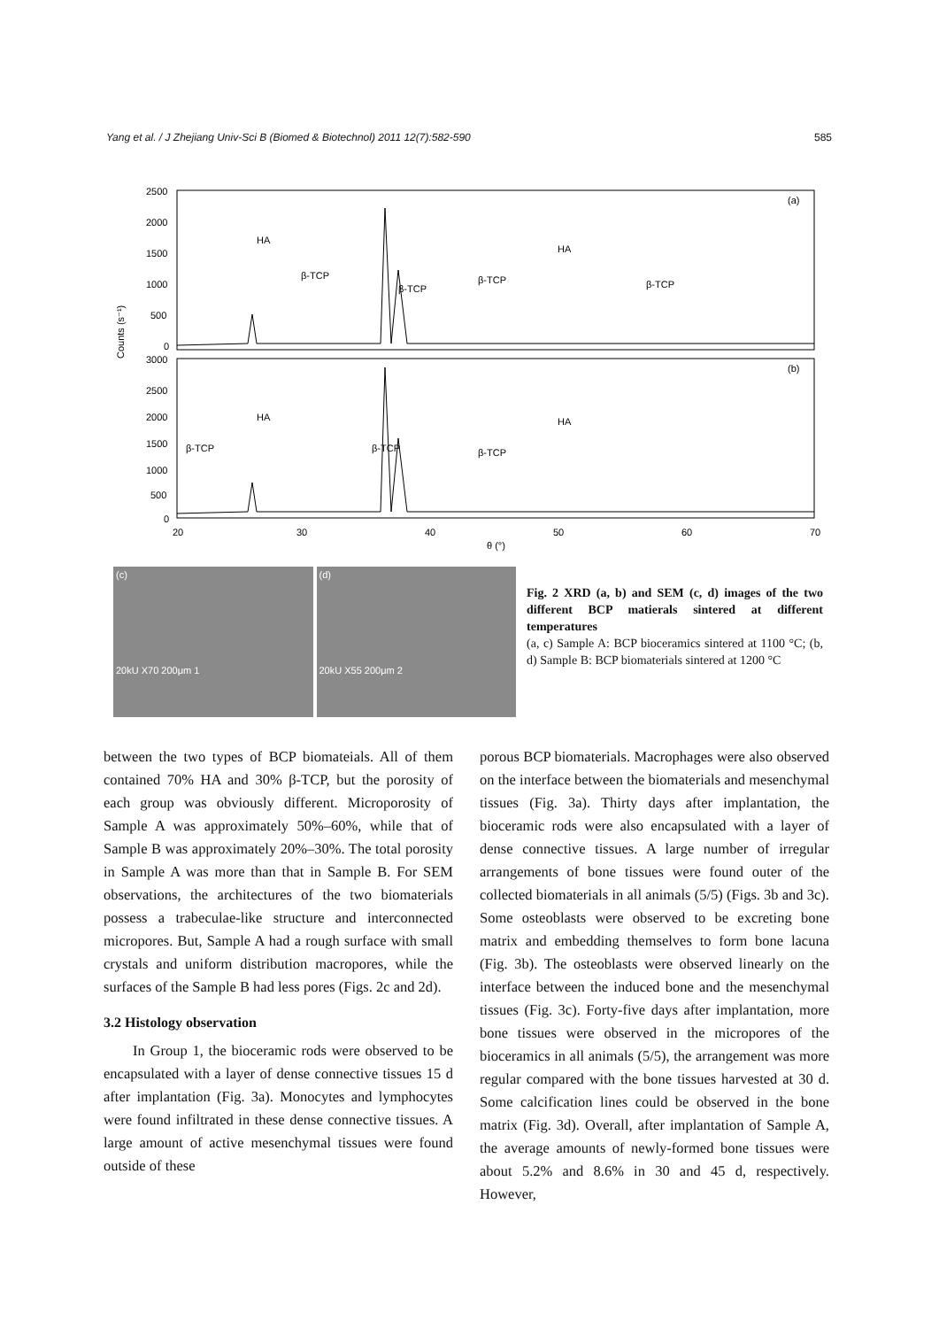Yang et al. / J Zhejiang Univ-Sci B (Biomed & Biotechnol) 2011 12(7):582-590 585
(a)
(b)
2500
2000
1500
1000
500
0
3000
2500
2000
1500
1000
500
0
20
30
40
50
60
70
θ (°)
Counts (s⁻¹)
HA
β-TCP
β-TCP
β-TCP
HA
β-TCP
β-TCP
HA
β-TCP
β-TCP
HA
(c)
20kU X70 200μm 1
(d)
20kU X55 200μm 2
Fig. 2 XRD (a, b) and SEM (c, d) images of the two different BCP matierals sintered at different temperatures
(a, c) Sample A: BCP bioceramics sintered at 1100 °C; (b, d) Sample B: BCP biomaterials sintered at 1200 °C
between the two types of BCP biomateials. All of them contained 70% HA and 30% β-TCP, but the porosity of each group was obviously different. Microporosity of Sample A was approximately 50%–60%, while that of Sample B was approximately 20%–30%. The total porosity in Sample A was more than that in Sample B. For SEM observations, the architectures of the two biomaterials possess a trabeculae-like structure and interconnected micropores. But, Sample A had a rough surface with small crystals and uniform distribution macropores, while the surfaces of the Sample B had less pores (Figs. 2c and 2d).
3.2 Histology observation
In Group 1, the bioceramic rods were observed to be encapsulated with a layer of dense connective tissues 15 d after implantation (Fig. 3a). Monocytes and lymphocytes were found infiltrated in these dense connective tissues. A large amount of active mesenchymal tissues were found outside of these
porous BCP biomaterials. Macrophages were also observed on the interface between the biomaterials and mesenchymal tissues (Fig. 3a). Thirty days after implantation, the bioceramic rods were also encapsulated with a layer of dense connective tissues. A large number of irregular arrangements of bone tissues were found outer of the collected biomaterials in all animals (5/5) (Figs. 3b and 3c). Some osteoblasts were observed to be excreting bone matrix and embedding themselves to form bone lacuna (Fig. 3b). The osteoblasts were observed linearly on the interface between the induced bone and the mesenchymal tissues (Fig. 3c). Forty-five days after implantation, more bone tissues were observed in the micropores of the bioceramics in all animals (5/5), the arrangement was more regular compared with the bone tissues harvested at 30 d. Some calcification lines could be observed in the bone matrix (Fig. 3d). Overall, after implantation of Sample A, the average amounts of newly-formed bone tissues were about 5.2% and 8.6% in 30 and 45 d, respectively. However,